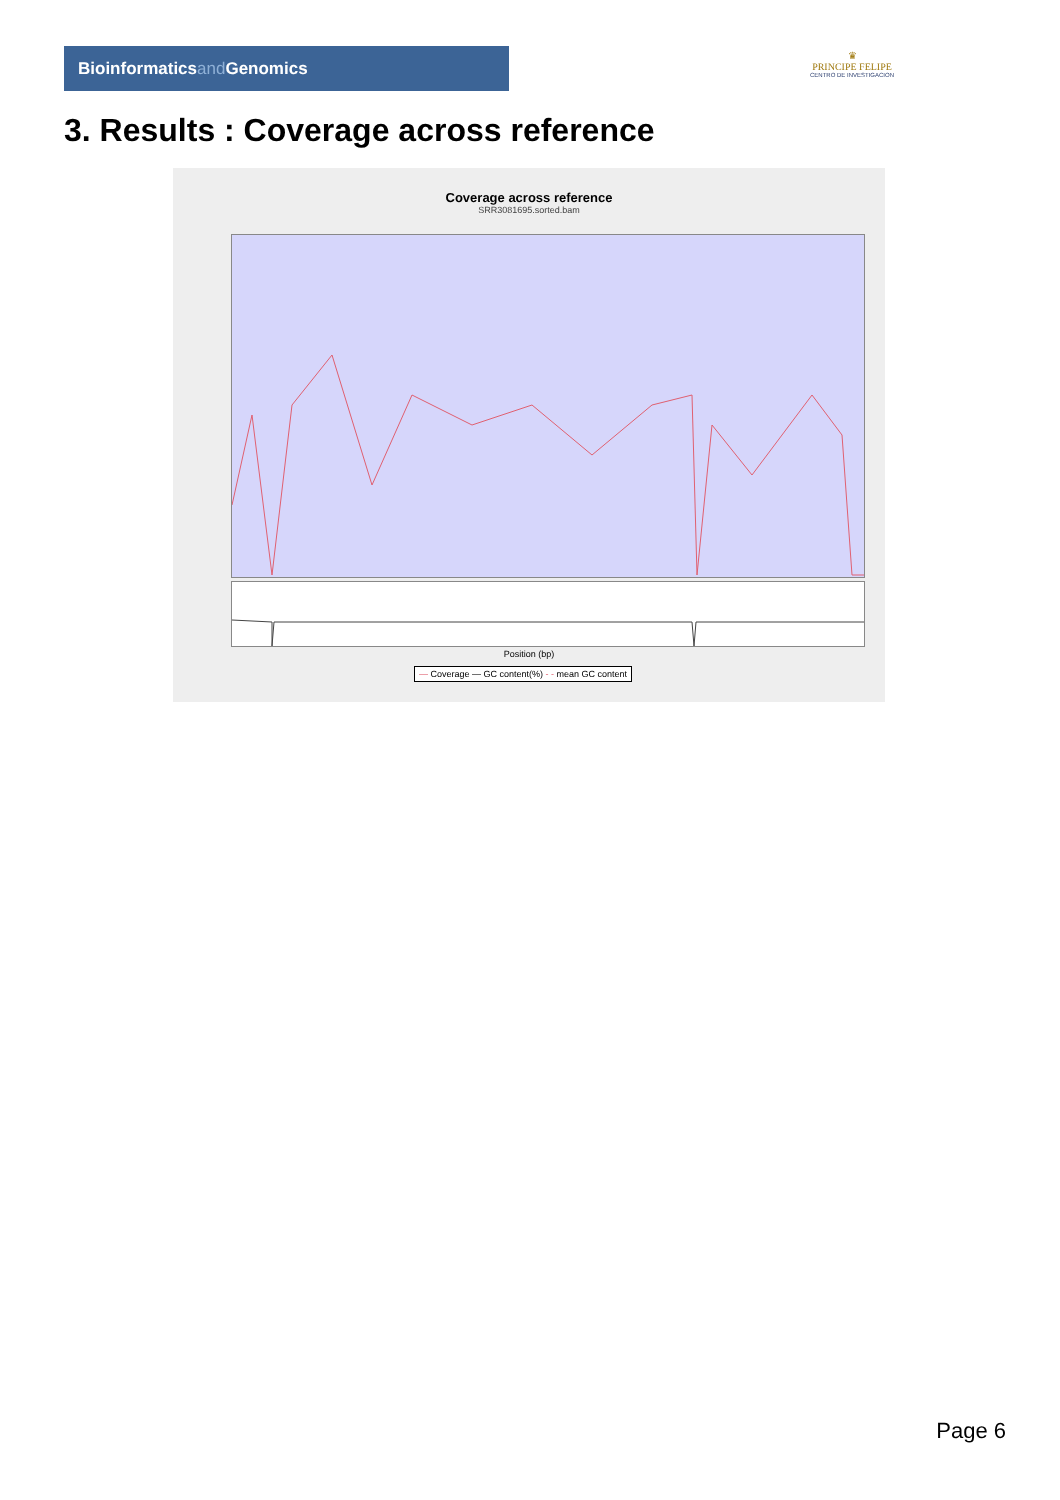Bioinformaticsand Genomics
♛
PRINCIPE FELIPE
CENTRO DE INVESTIGACION
3. Results : Coverage across reference
Coverage across reference
SRR3081695.sorted.bam
Position (bp)
— Coverage — GC content(%) - - mean GC content
Page 6